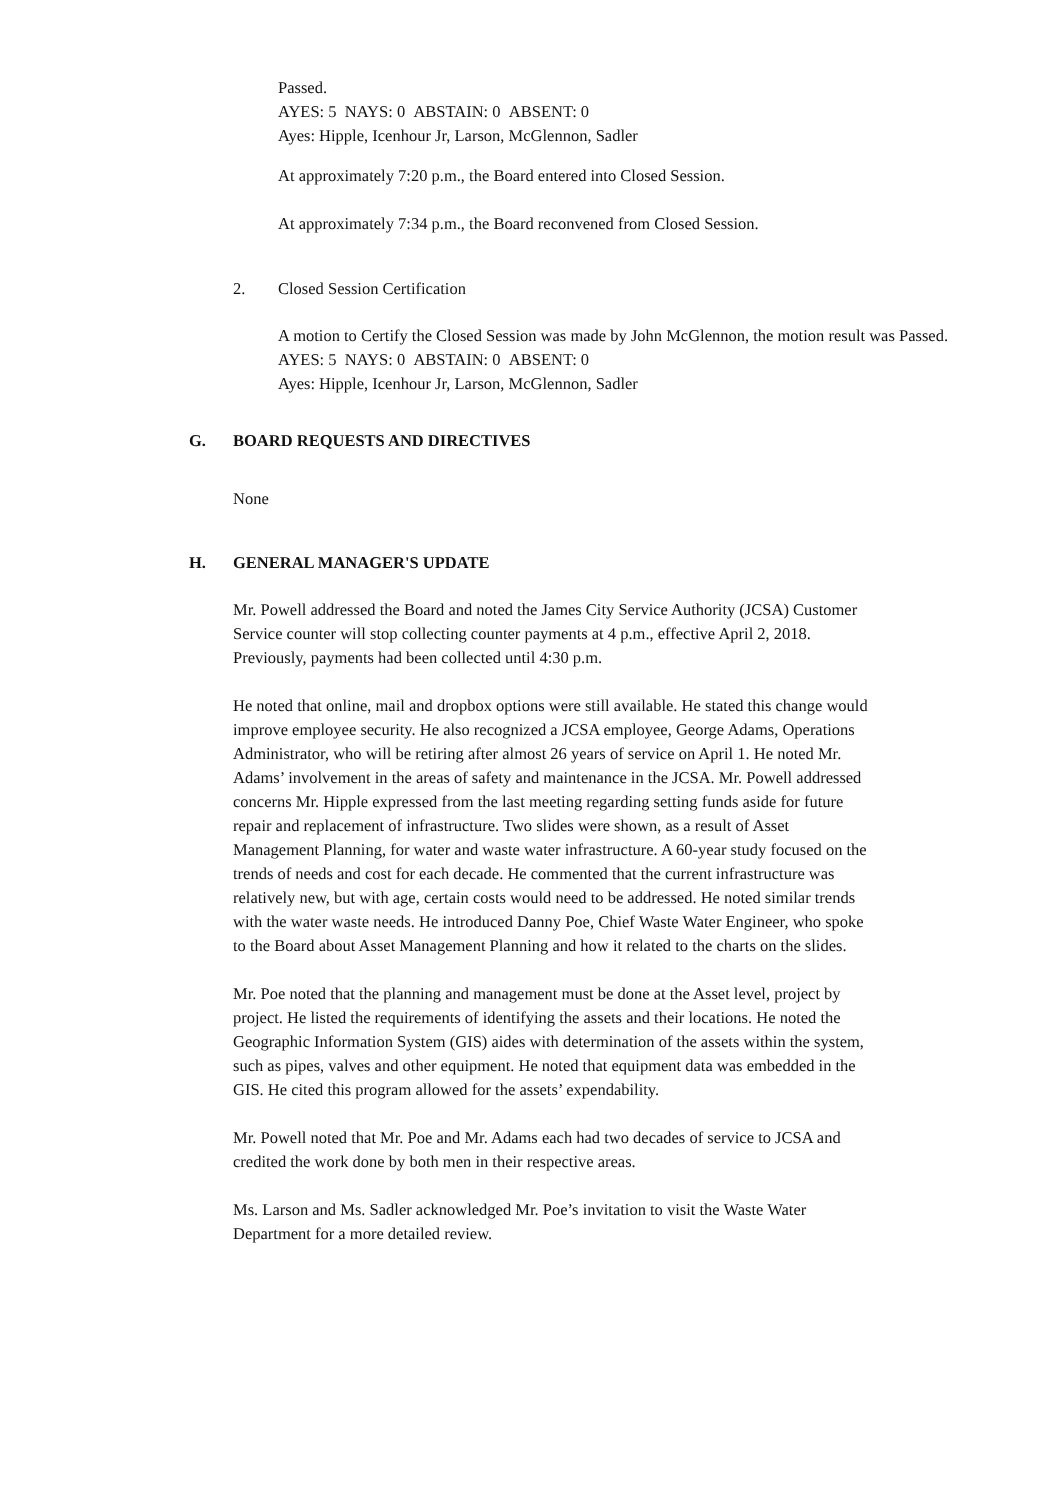Passed.
AYES: 5 NAYS: 0 ABSTAIN: 0 ABSENT: 0
Ayes: Hipple, Icenhour Jr, Larson, McGlennon, Sadler
At approximately 7:20 p.m., the Board entered into Closed Session.
At approximately 7:34 p.m., the Board reconvened from Closed Session.
2. Closed Session Certification
A motion to Certify the Closed Session was made by John McGlennon, the motion result was Passed.
AYES: 5 NAYS: 0 ABSTAIN: 0 ABSENT: 0
Ayes: Hipple, Icenhour Jr, Larson, McGlennon, Sadler
G. BOARD REQUESTS AND DIRECTIVES
None
H. GENERAL MANAGER'S UPDATE
Mr. Powell addressed the Board and noted the James City Service Authority (JCSA) Customer Service counter will stop collecting counter payments at 4 p.m., effective April 2, 2018. Previously, payments had been collected until 4:30 p.m.
He noted that online, mail and dropbox options were still available. He stated this change would improve employee security. He also recognized a JCSA employee, George Adams, Operations Administrator, who will be retiring after almost 26 years of service on April 1. He noted Mr. Adams’ involvement in the areas of safety and maintenance in the JCSA. Mr. Powell addressed concerns Mr. Hipple expressed from the last meeting regarding setting funds aside for future repair and replacement of infrastructure. Two slides were shown, as a result of Asset Management Planning, for water and waste water infrastructure. A 60-year study focused on the trends of needs and cost for each decade. He commented that the current infrastructure was relatively new, but with age, certain costs would need to be addressed. He noted similar trends with the water waste needs. He introduced Danny Poe, Chief Waste Water Engineer, who spoke to the Board about Asset Management Planning and how it related to the charts on the slides.
Mr. Poe noted that the planning and management must be done at the Asset level, project by project. He listed the requirements of identifying the assets and their locations. He noted the Geographic Information System (GIS) aides with determination of the assets within the system, such as pipes, valves and other equipment. He noted that equipment data was embedded in the GIS. He cited this program allowed for the assets’ expendability.
Mr. Powell noted that Mr. Poe and Mr. Adams each had two decades of service to JCSA and credited the work done by both men in their respective areas.
Ms. Larson and Ms. Sadler acknowledged Mr. Poe’s invitation to visit the Waste Water Department for a more detailed review.